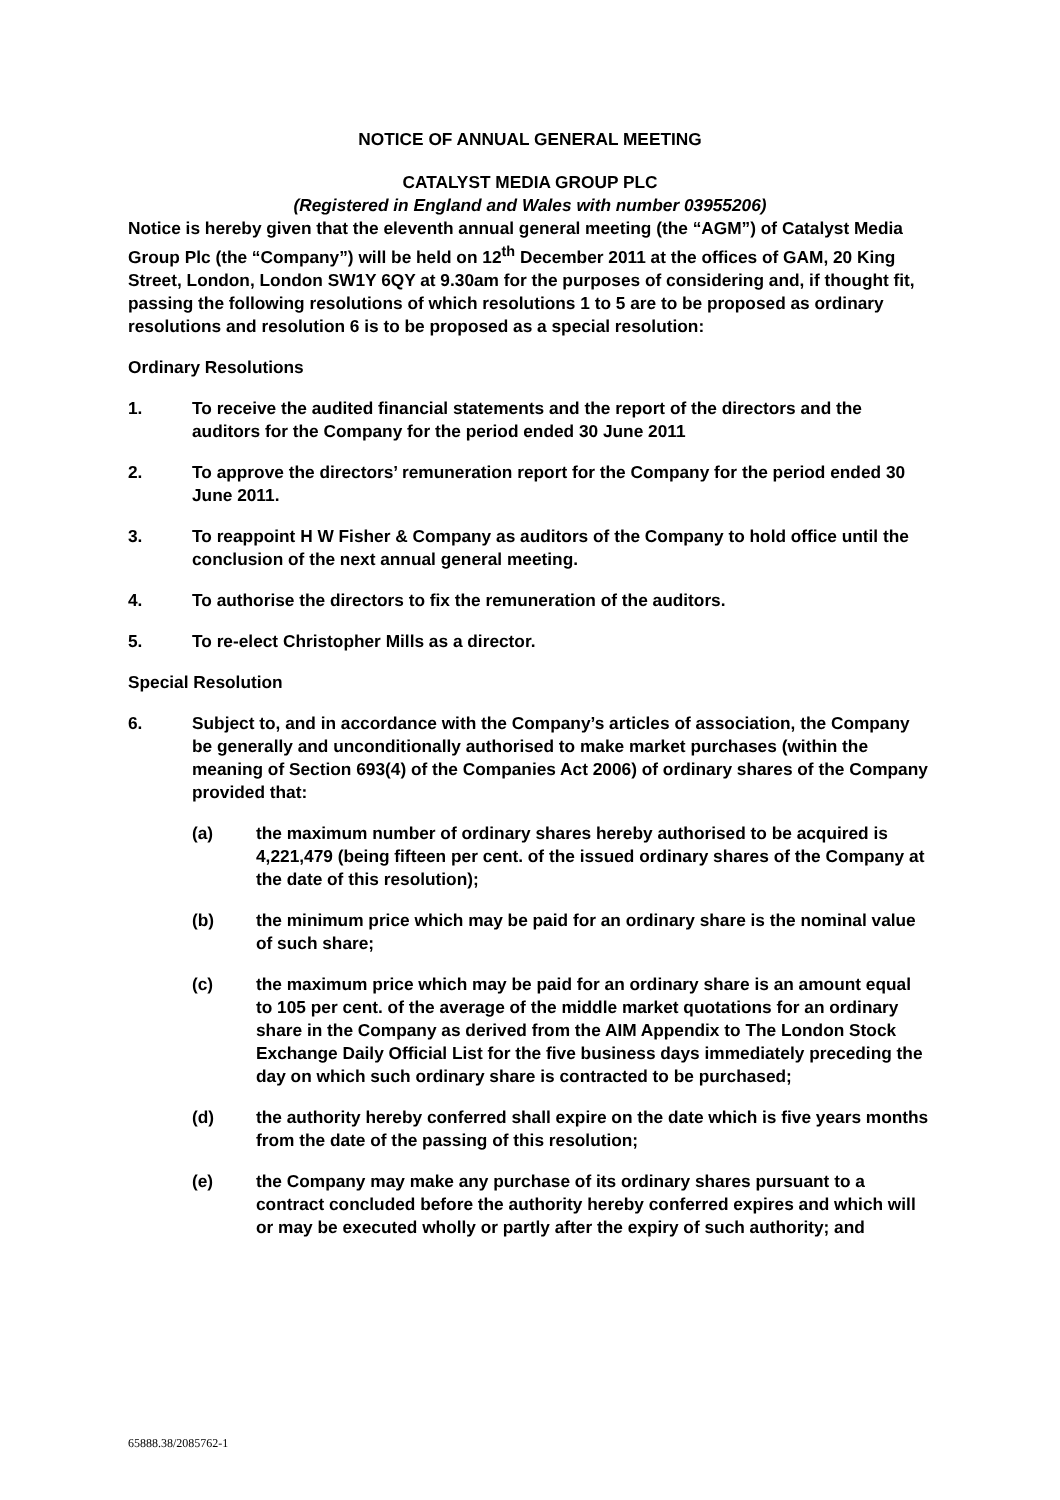NOTICE OF ANNUAL GENERAL MEETING
CATALYST MEDIA GROUP PLC
(Registered in England and Wales with number 03955206)
Notice is hereby given that the eleventh annual general meeting (the “AGM”) of Catalyst Media Group Plc (the “Company”) will be held on 12<sup>th</sup> December 2011 at the offices of GAM, 20 King Street, London, London SW1Y 6QY at 9.30am for the purposes of considering and, if thought fit, passing the following resolutions of which resolutions 1 to 5 are to be proposed as ordinary resolutions and resolution 6 is to be proposed as a special resolution:
Ordinary Resolutions
1. To receive the audited financial statements and the report of the directors and the auditors for the Company for the period ended 30 June 2011
2. To approve the directors’ remuneration report for the Company for the period ended 30 June 2011.
3. To reappoint H W Fisher & Company as auditors of the Company to hold office until the conclusion of the next annual general meeting.
4. To authorise the directors to fix the remuneration of the auditors.
5. To re-elect Christopher Mills as a director.
Special Resolution
6. Subject to, and in accordance with the Company’s articles of association, the Company be generally and unconditionally authorised to make market purchases (within the meaning of Section 693(4) of the Companies Act 2006) of ordinary shares of the Company provided that:
(a) the maximum number of ordinary shares hereby authorised to be acquired is 4,221,479 (being fifteen per cent. of the issued ordinary shares of the Company at the date of this resolution);
(b) the minimum price which may be paid for an ordinary share is the nominal value of such share;
(c) the maximum price which may be paid for an ordinary share is an amount equal to 105 per cent. of the average of the middle market quotations for an ordinary share in the Company as derived from the AIM Appendix to The London Stock Exchange Daily Official List for the five business days immediately preceding the day on which such ordinary share is contracted to be purchased;
(d) the authority hereby conferred shall expire on the date which is five years months from the date of the passing of this resolution;
(e) the Company may make any purchase of its ordinary shares pursuant to a contract concluded before the authority hereby conferred expires and which will or may be executed wholly or partly after the expiry of such authority; and
65888.38/2085762-1